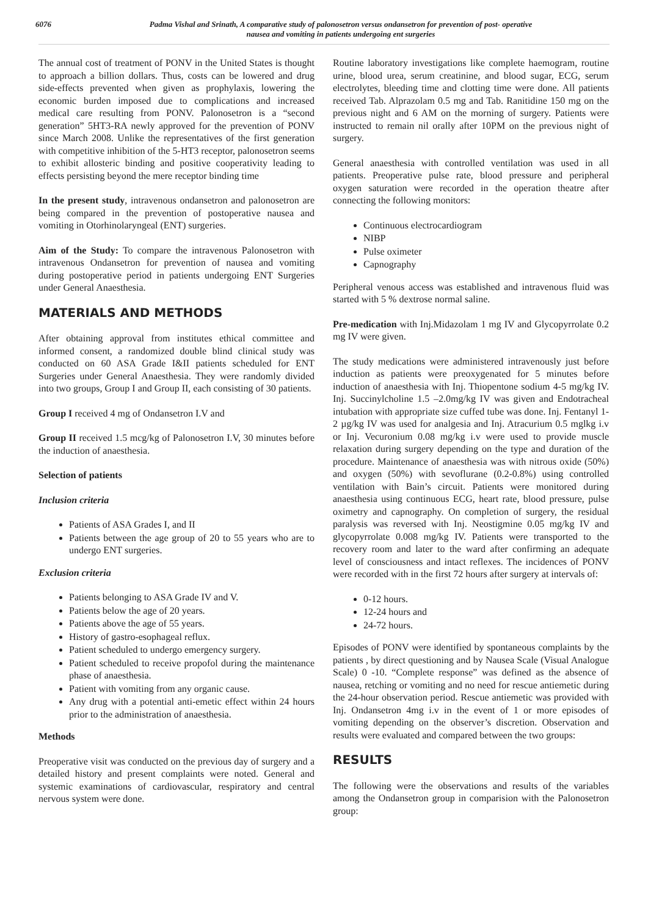6076 Padma Vishal and Srinath, A comparative study of palonosetron versus ondansetron for prevention of post- operative
nausea and vomiting in patients undergoing ent surgeries
The annual cost of treatment of PONV in the United States is thought to approach a billion dollars. Thus, costs can be lowered and drug side-effects prevented when given as prophylaxis, lowering the economic burden imposed due to complications and increased medical care resulting from PONV. Palonosetron is a “second generation” 5HT3-RA newly approved for the prevention of PONV since March 2008. Unlike the representatives of the first generation with competitive inhibition of the 5-HT3 receptor, palonosetron seems to exhibit allosteric binding and positive cooperativity leading to effects persisting beyond the mere receptor binding time
In the present study, intravenous ondansetron and palonosetron are being compared in the prevention of postoperative nausea and vomiting in Otorhinolaryngeal (ENT) surgeries.
Aim of the Study: To compare the intravenous Palonosetron with intravenous Ondansetron for prevention of nausea and vomiting during postoperative period in patients undergoing ENT Surgeries under General Anaesthesia.
MATERIALS AND METHODS
After obtaining approval from institutes ethical committee and informed consent, a randomized double blind clinical study was conducted on 60 ASA Grade I&II patients scheduled for ENT Surgeries under General Anaesthesia. They were randomly divided into two groups, Group I and Group II, each consisting of 30 patients.
Group I received 4 mg of Ondansetron I.V and
Group II received 1.5 mcg/kg of Palonosetron I.V, 30 minutes before the induction of anaesthesia.
Selection of patients
Inclusion criteria
Patients of ASA Grades I, and II
Patients between the age group of 20 to 55 years who are to undergo ENT surgeries.
Exclusion criteria
Patients belonging to ASA Grade IV and V.
Patients below the age of 20 years.
Patients above the age of 55 years.
History of gastro-esophageal reflux.
Patient scheduled to undergo emergency surgery.
Patient scheduled to receive propofol during the maintenance phase of anaesthesia.
Patient with vomiting from any organic cause.
Any drug with a potential anti-emetic effect within 24 hours prior to the administration of anaesthesia.
Methods
Preoperative visit was conducted on the previous day of surgery and a detailed history and present complaints were noted. General and systemic examinations of cardiovascular, respiratory and central nervous system were done.
Routine laboratory investigations like complete haemogram, routine urine, blood urea, serum creatinine, and blood sugar, ECG, serum electrolytes, bleeding time and clotting time were done. All patients received Tab. Alprazolam 0.5 mg and Tab. Ranitidine 150 mg on the previous night and 6 AM on the morning of surgery. Patients were instructed to remain nil orally after 10PM on the previous night of surgery.
General anaesthesia with controlled ventilation was used in all patients. Preoperative pulse rate, blood pressure and peripheral oxygen saturation were recorded in the operation theatre after connecting the following monitors:
Continuous electrocardiogram
NIBP
Pulse oximeter
Capnography
Peripheral venous access was established and intravenous fluid was started with 5 % dextrose normal saline.
Pre-medication with Inj.Midazolam 1 mg IV and Glycopyrrolate 0.2 mg IV were given.
The study medications were administered intravenously just before induction as patients were preoxygenated for 5 minutes before induction of anaesthesia with Inj. Thiopentone sodium 4-5 mg/kg IV. Inj. Succinylcholine 1.5 –2.0mg/kg IV was given and Endotracheal intubation with appropriate size cuffed tube was done. Inj. Fentanyl 1-2 µg/kg IV was used for analgesia and Inj. Atracurium 0.5 mglkg i.v or Inj. Vecuronium 0.08 mg/kg i.v were used to provide muscle relaxation during surgery depending on the type and duration of the procedure. Maintenance of anaesthesia was with nitrous oxide (50%) and oxygen (50%) with sevoflurane (0.2-0.8%) using controlled ventilation with Bain’s circuit. Patients were monitored during anaesthesia using continuous ECG, heart rate, blood pressure, pulse oximetry and capnography. On completion of surgery, the residual paralysis was reversed with Inj. Neostigmine 0.05 mg/kg IV and glycopyrrolate 0.008 mg/kg IV. Patients were transported to the recovery room and later to the ward after confirming an adequate level of consciousness and intact reflexes. The incidences of PONV were recorded with in the first 72 hours after surgery at intervals of:
0-12 hours.
12-24 hours and
24-72 hours.
Episodes of PONV were identified by spontaneous complaints by the patients , by direct questioning and by Nausea Scale (Visual Analogue Scale) 0 -10. “Complete response” was defined as the absence of nausea, retching or vomiting and no need for rescue antiemetic during the 24-hour observation period. Rescue antiemetic was provided with Inj. Ondansetron 4mg i.v in the event of 1 or more episodes of vomiting depending on the observer’s discretion. Observation and results were evaluated and compared between the two groups:
RESULTS
The following were the observations and results of the variables among the Ondansetron group in comparision with the Palonosetron group: